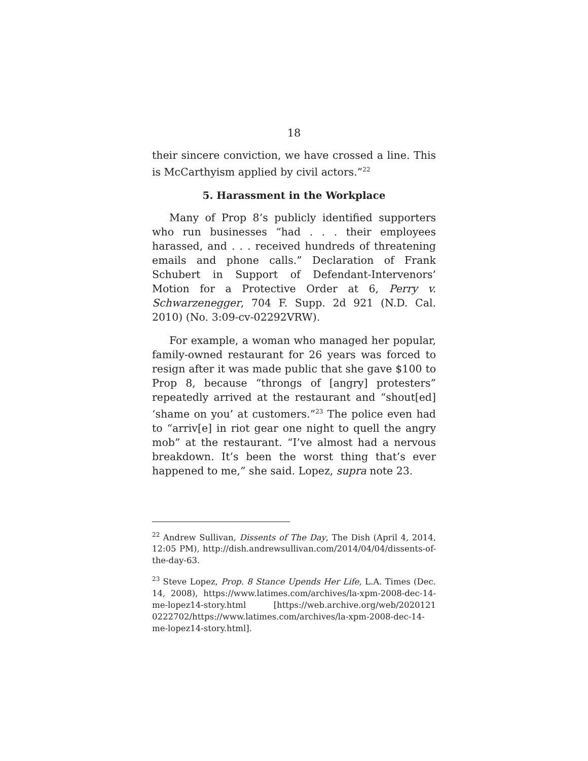18
their sincere conviction, we have crossed a line. This is McCarthyism applied by civil actors.”<sup>22</sup>
5. Harassment in the Workplace
Many of Prop 8’s publicly identified supporters who run businesses “had . . . their employees harassed, and . . . received hundreds of threatening emails and phone calls.” Declaration of Frank Schubert in Support of Defendant-Intervenors’ Motion for a Protective Order at 6, Perry v. Schwarzenegger, 704 F. Supp. 2d 921 (N.D. Cal. 2010) (No. 3:09-cv-02292VRW).
For example, a woman who managed her popular, family-owned restaurant for 26 years was forced to resign after it was made public that she gave $100 to Prop 8, because “throngs of [angry] protesters” repeatedly arrived at the restaurant and “shout[ed] ‘shame on you’ at customers.”<sup>23</sup> The police even had to “arriv[e] in riot gear one night to quell the angry mob” at the restaurant. “I’ve almost had a nervous breakdown. It’s been the worst thing that’s ever happened to me,” she said. Lopez, supra note 23.
<sup>22</sup> Andrew Sullivan, Dissents of The Day, The Dish (April 4, 2014, 12:05 PM), http://dish.andrewsullivan.com/2014/04/04/dissents-of-the-day-63.
<sup>23</sup> Steve Lopez, Prop. 8 Stance Upends Her Life, L.A. Times (Dec. 14, 2008), https://www.latimes.com/archives/la-xpm-2008-dec-14-me-lopez14-story.html [https://web.archive.org/web/2020121 0222702/https://www.latimes.com/archives/la-xpm-2008-dec-14-me-lopez14-story.html].